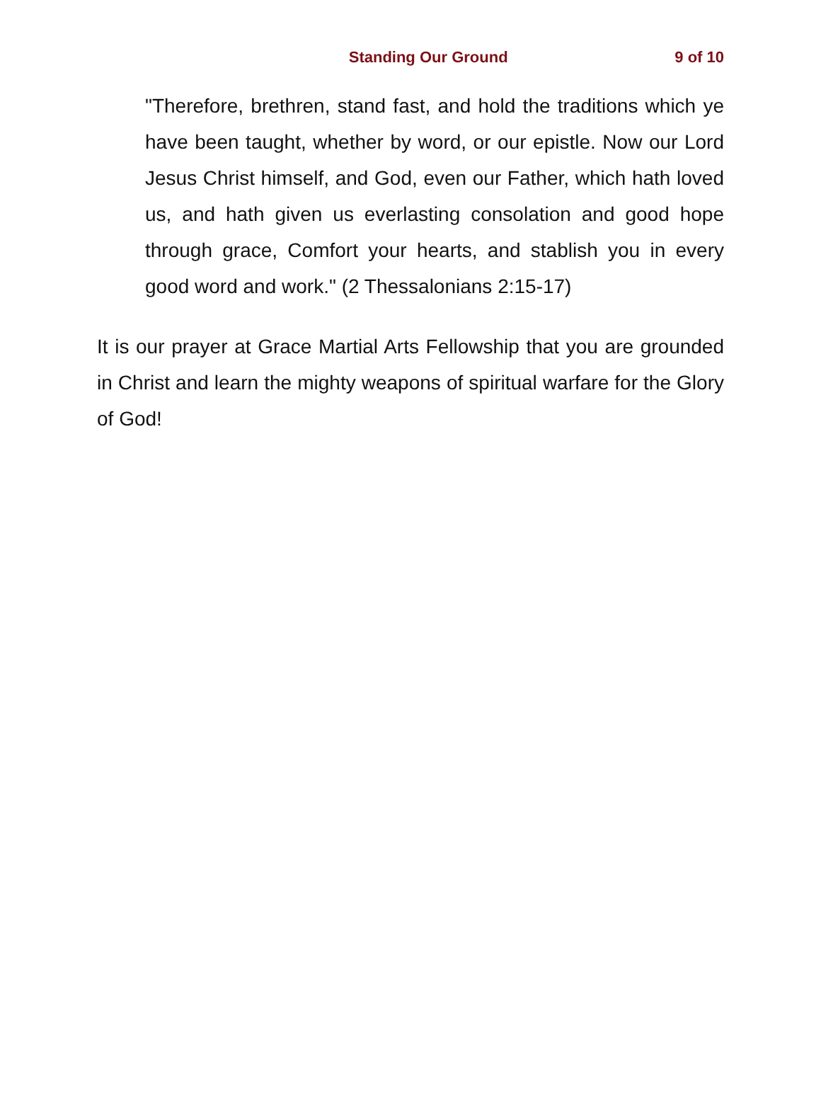Standing Our Ground 9 of 10
"Therefore, brethren, stand fast, and hold the traditions which ye have been taught, whether by word, or our epistle. Now our Lord Jesus Christ himself, and God, even our Father, which hath loved us, and hath given us everlasting consolation and good hope through grace, Comfort your hearts, and stablish you in every good word and work." (2 Thessalonians 2:15-17)
It is our prayer at Grace Martial Arts Fellowship that you are grounded in Christ and learn the mighty weapons of spiritual warfare for the Glory of God!